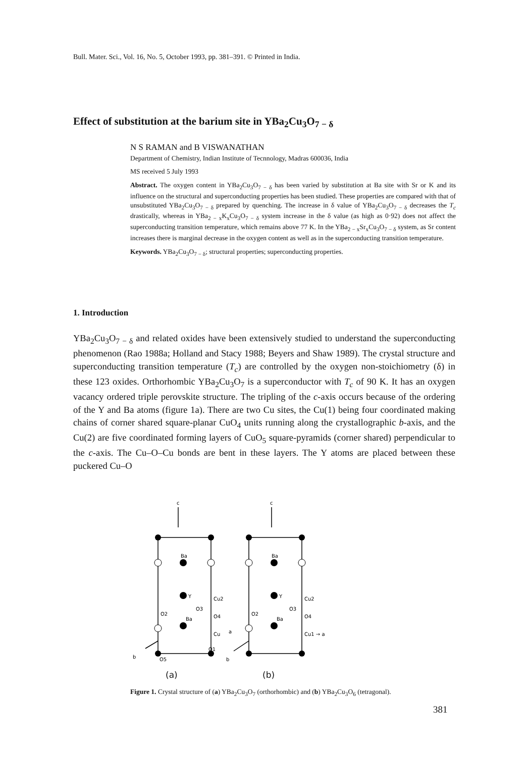Bull. Mater. Sci., Vol. 16, No. 5, October 1993, pp. 381–391. © Printed in India.
Effect of substitution at the barium site in YBa<sub>2</sub>Cu<sub>3</sub>O<sub>7 − δ</sub>
N S RAMAN and B VISWANATHAN
Department of Chemistry, Indian Institute of Tecnnology, Madras 600036, India
MS received 5 July 1993
Abstract. The oxygen content in YBa<sub>2</sub>Cu<sub>3</sub>O<sub>7 − δ</sub> has been varied by substitution at Ba site with Sr or K and its influence on the structural and superconducting properties has been studied. These properties are compared with that of unsubstituted YBa<sub>2</sub>Cu<sub>3</sub>O<sub>7 − δ</sub> prepared by quenching. The increase in δ value of YBa<sub>2</sub>Cu<sub>3</sub>O<sub>7 − δ</sub> decreases the T<sub>c</sub> drastically, whereas in YBa<sub>2 − x</sub>K<sub>x</sub>Cu<sub>3</sub>O<sub>7 − δ</sub> system increase in the δ value (as high as 0·92) does not affect the superconducting transition temperature, which remains above 77 K. In the YBa<sub>2 − x</sub>Sr<sub>x</sub>Cu<sub>3</sub>O<sub>7 − δ</sub> system, as Sr content increases there is marginal decrease in the oxygen content as well as in the superconducting transition temperature.
Keywords. YBa<sub>2</sub>Cu<sub>3</sub>O<sub>7 − δ</sub>; structural properties; superconducting properties.
1. Introduction
YBa<sub>2</sub>Cu<sub>3</sub>O<sub>7 − δ</sub> and related oxides have been extensively studied to understand the superconducting phenomenon (Rao 1988a; Holland and Stacy 1988; Beyers and Shaw 1989). The crystal structure and superconducting transition temperature (T<sub>c</sub>) are controlled by the oxygen non-stoichiometry (δ) in these 123 oxides. Orthorhombic YBa<sub>2</sub>Cu<sub>3</sub>O<sub>7</sub> is a superconductor with T<sub>c</sub> of 90 K. It has an oxygen vacancy ordered triple perovskite structure. The tripling of the c-axis occurs because of the ordering of the Y and Ba atoms (figure 1a). There are two Cu sites, the Cu(1) being four coordinated making chains of corner shared square-planar CuO<sub>4</sub> units running along the crystallographic b-axis, and the Cu(2) are five coordinated forming layers of CuO<sub>5</sub> square-pyramids (corner shared) perpendicular to the c-axis. The Cu–O–Cu bonds are bent in these layers. The Y atoms are placed between these puckered Cu–O
c
c
Ba
Y
Cu2
O2
O3
O4
Ba
Cu
a
O1
O5
b
Ba
Y
Cu2
O2
O3
O4
Ba
Cu1 → a
b
(a) (b)
Figure 1. Crystal structure of (a) YBa<sub>2</sub>Cu<sub>3</sub>O<sub>7</sub> (orthorhombic) and (b) YBa<sub>2</sub>Cu<sub>3</sub>O<sub>6</sub> (tetragonal).
381